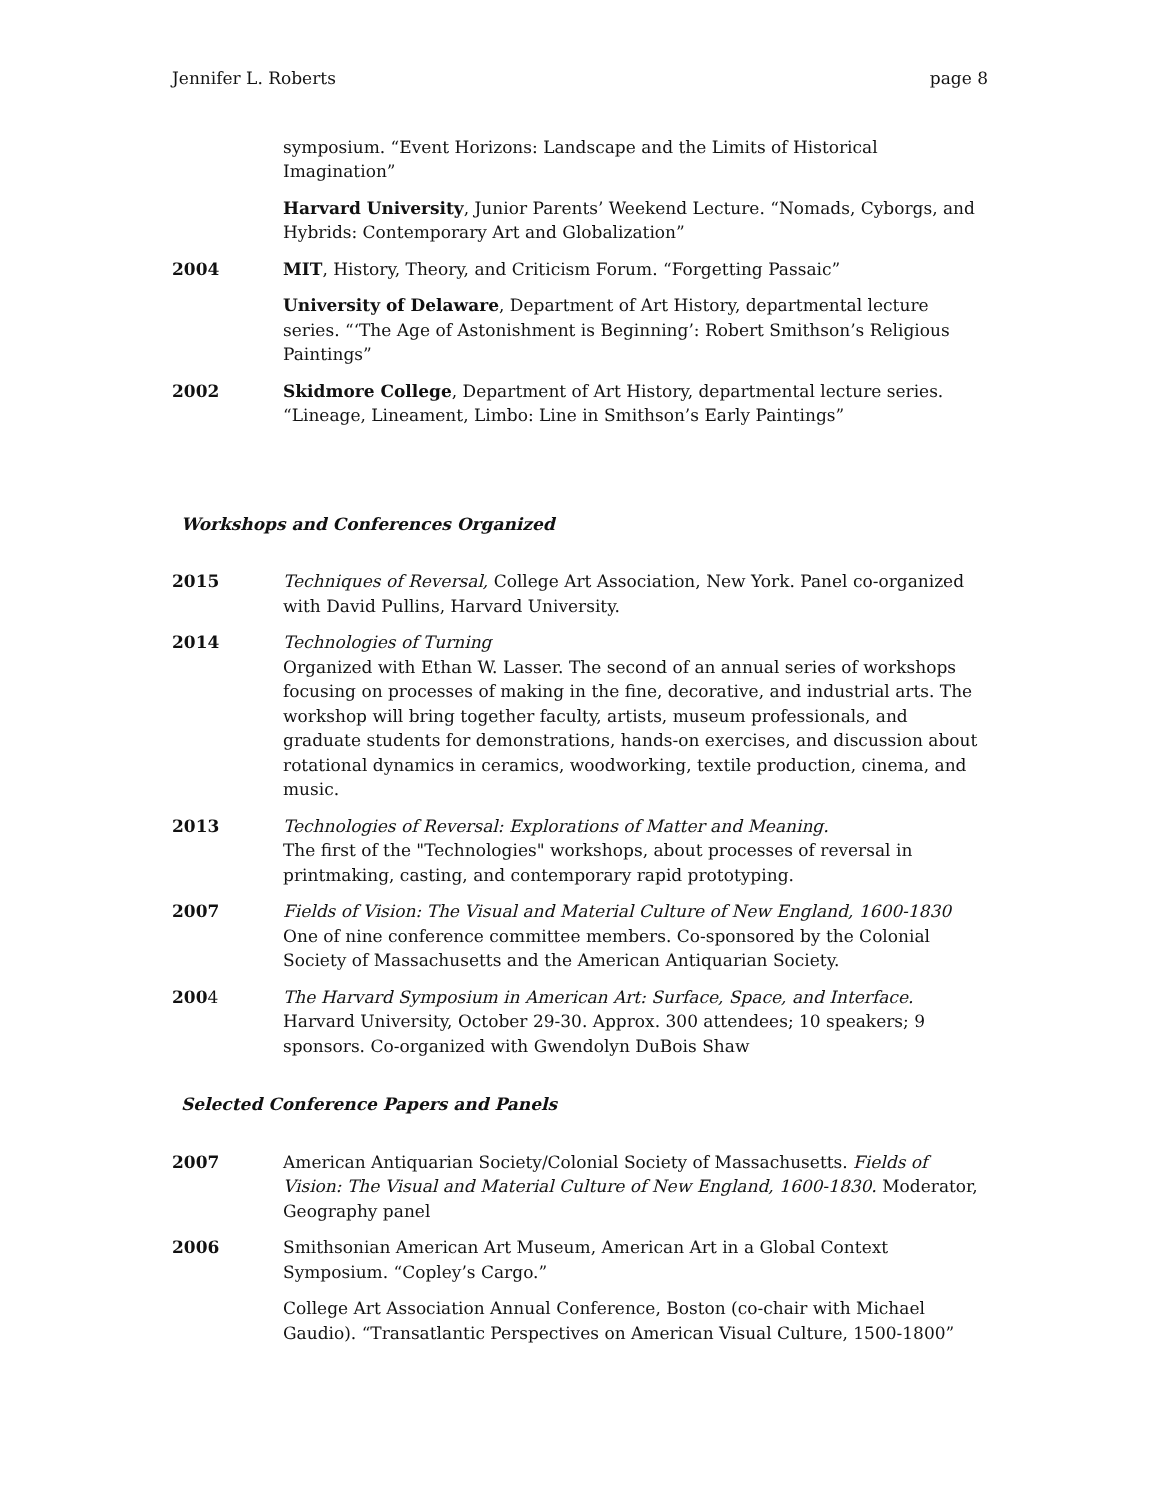Jennifer L. Roberts page 8
symposium. “Event Horizons: Landscape and the Limits of Historical Imagination”
Harvard University, Junior Parents’ Weekend Lecture. “Nomads, Cyborgs, and Hybrids: Contemporary Art and Globalization”
2004 MIT, History, Theory, and Criticism Forum. “Forgetting Passaic”
University of Delaware, Department of Art History, departmental lecture series. “‘The Age of Astonishment is Beginning’: Robert Smithson’s Religious Paintings”
2002 Skidmore College, Department of Art History, departmental lecture series. “Lineage, Lineament, Limbo: Line in Smithson’s Early Paintings”
Workshops and Conferences Organized
2015 Techniques of Reversal, College Art Association, New York. Panel co-organized with David Pullins, Harvard University.
2014 Technologies of Turning
Organized with Ethan W. Lasser. The second of an annual series of workshops focusing on processes of making in the fine, decorative, and industrial arts. The workshop will bring together faculty, artists, museum professionals, and graduate students for demonstrations, hands-on exercises, and discussion about rotational dynamics in ceramics, woodworking, textile production, cinema, and music.
2013 Technologies of Reversal: Explorations of Matter and Meaning.
The first of the "Technologies" workshops, about processes of reversal in printmaking, casting, and contemporary rapid prototyping.
2007 Fields of Vision: The Visual and Material Culture of New England, 1600-1830
One of nine conference committee members. Co-sponsored by the Colonial Society of Massachusetts and the American Antiquarian Society.
2004 The Harvard Symposium in American Art: Surface, Space, and Interface. Harvard University, October 29-30. Approx. 300 attendees; 10 speakers; 9 sponsors. Co-organized with Gwendolyn DuBois Shaw
Selected Conference Papers and Panels
2007 American Antiquarian Society/Colonial Society of Massachusetts. Fields of Vision: The Visual and Material Culture of New England, 1600-1830. Moderator, Geography panel
2006 Smithsonian American Art Museum, American Art in a Global Context Symposium. “Copley’s Cargo.”
College Art Association Annual Conference, Boston (co-chair with Michael Gaudio). “Transatlantic Perspectives on American Visual Culture, 1500-1800”